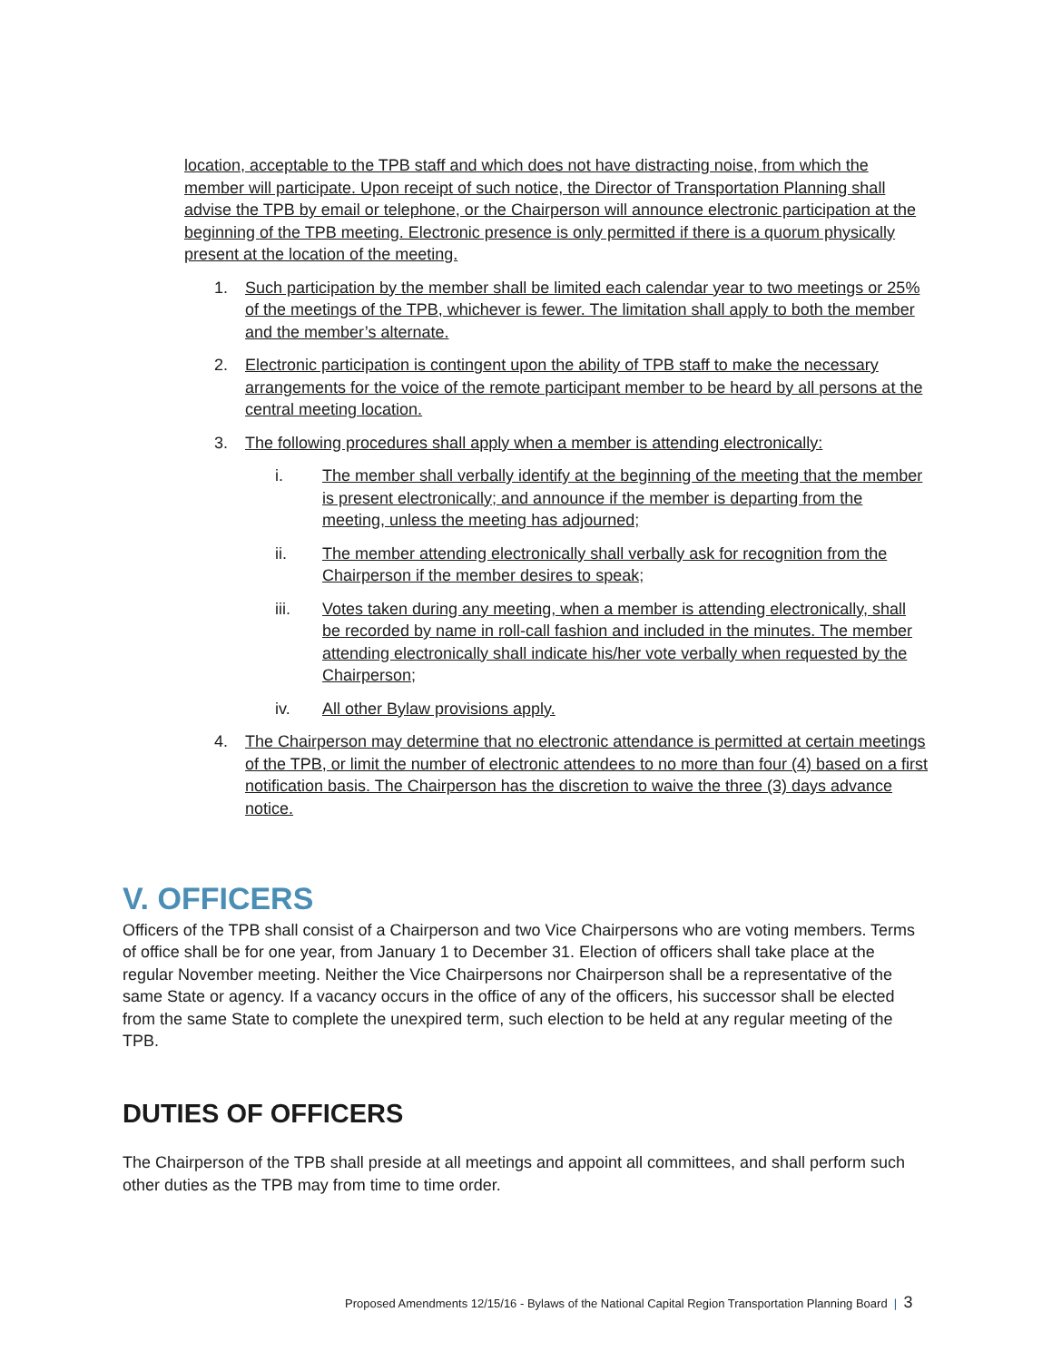location, acceptable to the TPB staff and which does not have distracting noise, from which the member will participate. Upon receipt of such notice, the Director of Transportation Planning shall advise the TPB by email or telephone, or the Chairperson will announce electronic participation at the beginning of the TPB meeting. Electronic presence is only permitted if there is a quorum physically present at the location of the meeting.
1. Such participation by the member shall be limited each calendar year to two meetings or 25% of the meetings of the TPB, whichever is fewer. The limitation shall apply to both the member and the member’s alternate.
2. Electronic participation is contingent upon the ability of TPB staff to make the necessary arrangements for the voice of the remote participant member to be heard by all persons at the central meeting location.
3. The following procedures shall apply when a member is attending electronically:
i. The member shall verbally identify at the beginning of the meeting that the member is present electronically; and announce if the member is departing from the meeting, unless the meeting has adjourned;
ii. The member attending electronically shall verbally ask for recognition from the Chairperson if the member desires to speak;
iii. Votes taken during any meeting, when a member is attending electronically, shall be recorded by name in roll-call fashion and included in the minutes. The member attending electronically shall indicate his/her vote verbally when requested by the Chairperson;
iv. All other Bylaw provisions apply.
4. The Chairperson may determine that no electronic attendance is permitted at certain meetings of the TPB, or limit the number of electronic attendees to no more than four (4) based on a first notification basis. The Chairperson has the discretion to waive the three (3) days advance notice.
V. OFFICERS
Officers of the TPB shall consist of a Chairperson and two Vice Chairpersons who are voting members. Terms of office shall be for one year, from January 1 to December 31. Election of officers shall take place at the regular November meeting. Neither the Vice Chairpersons nor Chairperson shall be a representative of the same State or agency. If a vacancy occurs in the office of any of the officers, his successor shall be elected from the same State to complete the unexpired term, such election to be held at any regular meeting of the TPB.
DUTIES OF OFFICERS
The Chairperson of the TPB shall preside at all meetings and appoint all committees, and shall perform such other duties as the TPB may from time to time order.
Proposed Amendments 12/15/16 - Bylaws of the National Capital Region Transportation Planning Board | 3